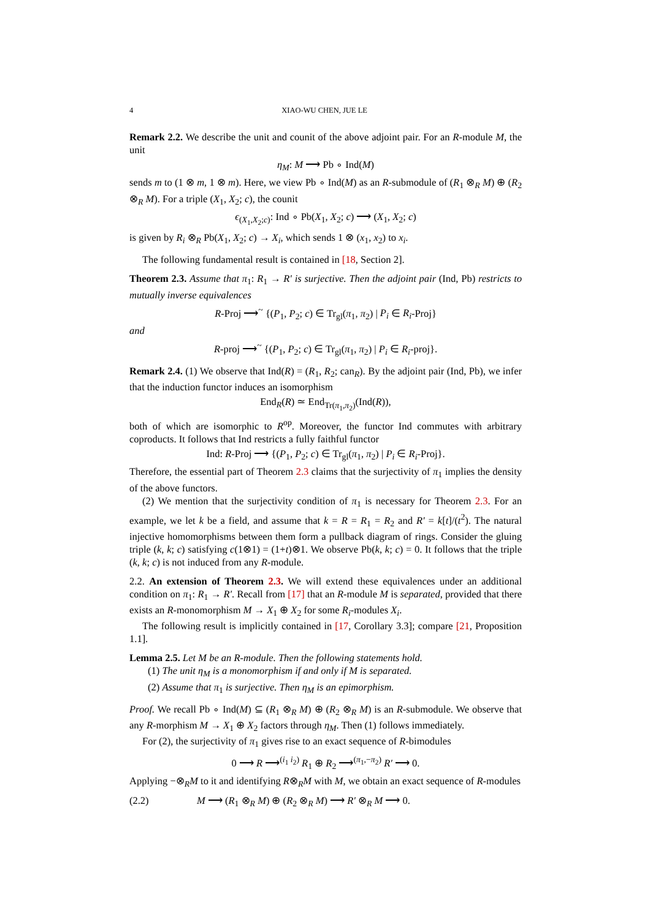4 XIAO-WU CHEN, JUE LE
Remark 2.2. We describe the unit and counit of the above adjoint pair. For an R-module M, the unit
η<sub>M</sub>: M ⟶ Pb ∘ Ind(M)
sends m to (1 ⊗ m, 1 ⊗ m). Here, we view Pb ∘ Ind(M) as an R-submodule of (R<sub>1</sub> ⊗<sub>R</sub> M) ⊕ (R<sub>2</sub> ⊗<sub>R</sub> M). For a triple (X<sub>1</sub>, X<sub>2</sub>; c), the counit
ϵ<sub>(X<sub>1</sub>,X<sub>2</sub>;c)</sub>: Ind ∘ Pb(X<sub>1</sub>, X<sub>2</sub>; c) ⟶ (X<sub>1</sub>, X<sub>2</sub>; c)
is given by R<sub>i</sub> ⊗<sub>R</sub> Pb(X<sub>1</sub>, X<sub>2</sub>; c) → X<sub>i</sub>, which sends 1 ⊗ (x<sub>1</sub>, x<sub>2</sub>) to x<sub>i</sub>.
The following fundamental result is contained in [18, Section 2].
Theorem 2.3. Assume that π<sub>1</sub>: R<sub>1</sub> → R′ is surjective. Then the adjoint pair (Ind, Pb) restricts to mutually inverse equivalences
R-Proj ⟶<sup>~</sup> {(P<sub>1</sub>, P<sub>2</sub>; c) ∈ Tr<sub>gl</sub>(π<sub>1</sub>, π<sub>2</sub>) | P<sub>i</sub> ∈ R<sub>i</sub>-Proj}
and
R-proj ⟶<sup>~</sup> {(P<sub>1</sub>, P<sub>2</sub>; c) ∈ Tr<sub>gl</sub>(π<sub>1</sub>, π<sub>2</sub>) | P<sub>i</sub> ∈ R<sub>i</sub>-proj}.
Remark 2.4. (1) We observe that Ind(R) = (R<sub>1</sub>, R<sub>2</sub>; can<sub>R</sub>). By the adjoint pair (Ind, Pb), we infer that the induction functor induces an isomorphism
End<sub>R</sub>(R) ≃ End<sub>Tr(π<sub>1</sub>,π<sub>2</sub>)</sub>(Ind(R)),
both of which are isomorphic to R<sup>op</sup>. Moreover, the functor Ind commutes with arbitrary coproducts. It follows that Ind restricts a fully faithful functor
Ind: R-Proj ⟶ {(P<sub>1</sub>, P<sub>2</sub>; c) ∈ Tr<sub>gl</sub>(π<sub>1</sub>, π<sub>2</sub>) | P<sub>i</sub> ∈ R<sub>i</sub>-Proj}.
Therefore, the essential part of Theorem 2.3 claims that the surjectivity of π<sub>1</sub> implies the density of the above functors.
(2) We mention that the surjectivity condition of π<sub>1</sub> is necessary for Theorem 2.3. For an example, we let k be a field, and assume that k = R = R<sub>1</sub> = R<sub>2</sub> and R′ = k[t]/(t<sup>2</sup>). The natural injective homomorphisms between them form a pullback diagram of rings. Consider the gluing triple (k, k; c) satisfying c(1⊗1) = (1+t)⊗1. We observe Pb(k, k; c) = 0. It follows that the triple (k, k; c) is not induced from any R-module.
2.2. An extension of Theorem 2.3. We will extend these equivalences under an additional condition on π<sub>1</sub>: R<sub>1</sub> → R′. Recall from [17] that an R-module M is separated, provided that there exists an R-monomorphism M → X<sub>1</sub> ⊕ X<sub>2</sub> for some R<sub>i</sub>-modules X<sub>i</sub>.
The following result is implicitly contained in [17, Corollary 3.3]; compare [21, Proposition 1.1].
Lemma 2.5. Let M be an R-module. Then the following statements hold.
(1) The unit η<sub>M</sub> is a monomorphism if and only if M is separated.
(2) Assume that π<sub>1</sub> is surjective. Then η<sub>M</sub> is an epimorphism.
Proof. We recall Pb ∘ Ind(M) ⊆ (R<sub>1</sub> ⊗<sub>R</sub> M) ⊕ (R<sub>2</sub> ⊗<sub>R</sub> M) is an R-submodule. We observe that any R-morphism M → X<sub>1</sub> ⊕ X<sub>2</sub> factors through η<sub>M</sub>. Then (1) follows immediately.
For (2), the surjectivity of π<sub>1</sub> gives rise to an exact sequence of R-bimodules
0 ⟶ R ⟶<sup>(i<sub>1</sub> i<sub>2</sub>)</sup> R<sub>1</sub> ⊕ R<sub>2</sub> ⟶<sup>(π<sub>1</sub>,−π<sub>2</sub>)</sup> R′ ⟶ 0.
Applying −⊗<sub>R</sub>M to it and identifying R⊗<sub>R</sub>M with M, we obtain an exact sequence of R-modules
(2.2) M ⟶ (R<sub>1</sub> ⊗<sub>R</sub> M) ⊕ (R<sub>2</sub> ⊗<sub>R</sub> M) ⟶ R′ ⊗<sub>R</sub> M ⟶ 0.